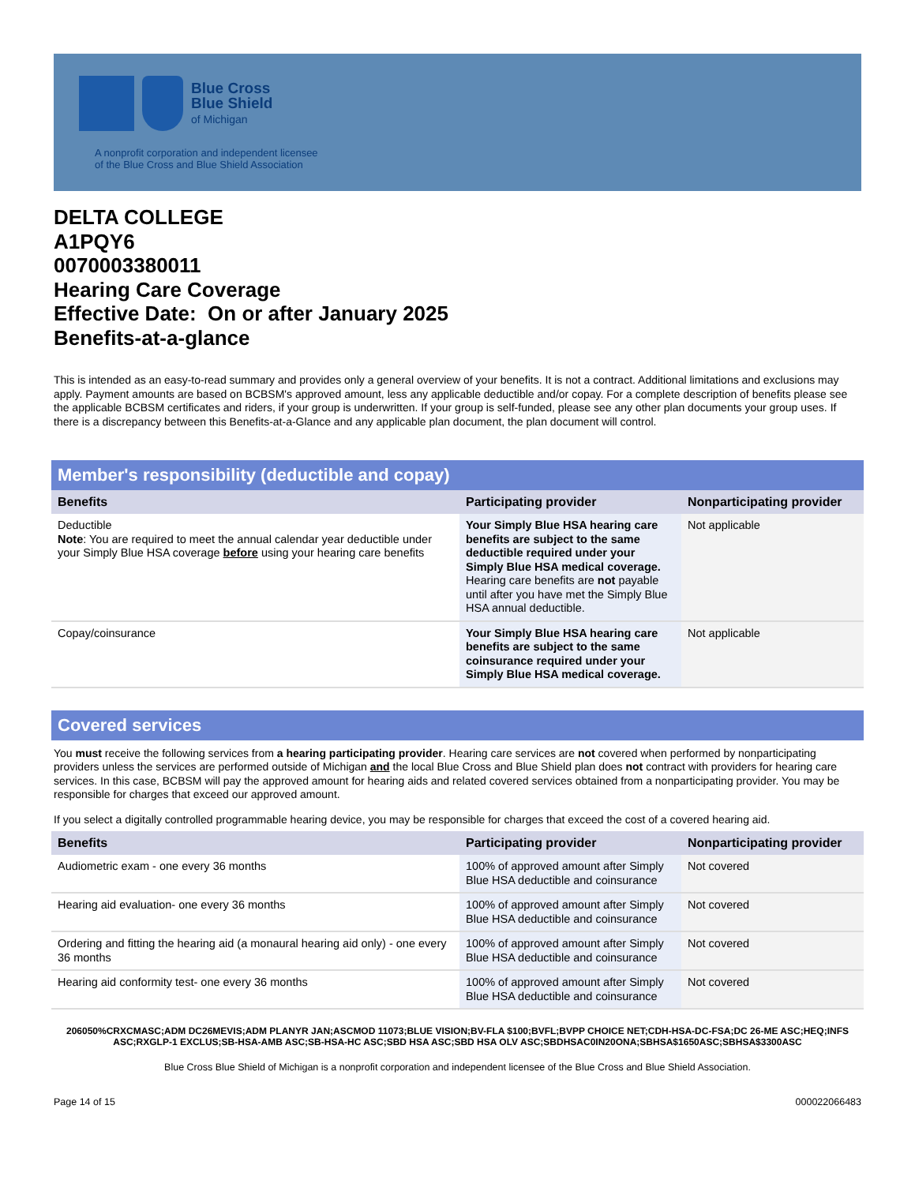Blue Cross
Blue Shield
of Michigan
A nonprofit corporation and independent licensee
of the Blue Cross and Blue Shield Association
DELTA COLLEGE
A1PQY6
0070003380011
Hearing Care Coverage
Effective Date: On or after January 2025
Benefits-at-a-glance
This is intended as an easy-to-read summary and provides only a general overview of your benefits. It is not a contract. Additional limitations and exclusions may apply. Payment amounts are based on BCBSM's approved amount, less any applicable deductible and/or copay. For a complete description of benefits please see the applicable BCBSM certificates and riders, if your group is underwritten. If your group is self-funded, please see any other plan documents your group uses. If there is a discrepancy between this Benefits-at-a-Glance and any applicable plan document, the plan document will control.
Member's responsibility (deductible and copay)
| Benefits | Participating provider | Nonparticipating provider |
| --- | --- | --- |
| Deductible Note : You are required to meet the annual calendar year deductible under your Simply Blue HSA coverage before using your hearing care benefits | Your Simply Blue HSA hearing care benefits are subject to the same deductible required under your Simply Blue HSA medical coverage. Hearing care benefits are not payable until after you have met the Simply Blue HSA annual deductible. | Not applicable |
| Copay/coinsurance | Your Simply Blue HSA hearing care benefits are subject to the same coinsurance required under your Simply Blue HSA medical coverage. | Not applicable |
Covered services
You must receive the following services from a hearing participating provider. Hearing care services are not covered when performed by nonparticipating providers unless the services are performed outside of Michigan and the local Blue Cross and Blue Shield plan does not contract with providers for hearing care services. In this case, BCBSM will pay the approved amount for hearing aids and related covered services obtained from a nonparticipating provider. You may be responsible for charges that exceed our approved amount.
If you select a digitally controlled programmable hearing device, you may be responsible for charges that exceed the cost of a covered hearing aid.
| Benefits | Participating provider | Nonparticipating provider |
| --- | --- | --- |
| Audiometric exam - one every 36 months | 100% of approved amount after Simply Blue HSA deductible and coinsurance | Not covered |
| Hearing aid evaluation- one every 36 months | 100% of approved amount after Simply Blue HSA deductible and coinsurance | Not covered |
| Ordering and fitting the hearing aid (a monaural hearing aid only) - one every 36 months | 100% of approved amount after Simply Blue HSA deductible and coinsurance | Not covered |
| Hearing aid conformity test- one every 36 months | 100% of approved amount after Simply Blue HSA deductible and coinsurance | Not covered |
206050%CRXCMASC;ADM DC26MEVIS;ADM PLANYR JAN;ASCMOD 11073;BLUE VISION;BV-FLA $100;BVFL;BVPP CHOICE NET;CDH-HSA-DC-FSA;DC 26-ME ASC;HEQ;INFS ASC;RXGLP-1 EXCLUS;SB-HSA-AMB ASC;SB-HSA-HC ASC;SBD HSA ASC;SBD HSA OLV ASC;SBDHSAC0IN20ONA;SBHSA$1650ASC;SBHSA$3300ASC
Blue Cross Blue Shield of Michigan is a nonprofit corporation and independent licensee of the Blue Cross and Blue Shield Association.
Page 14 of 15 000022066483